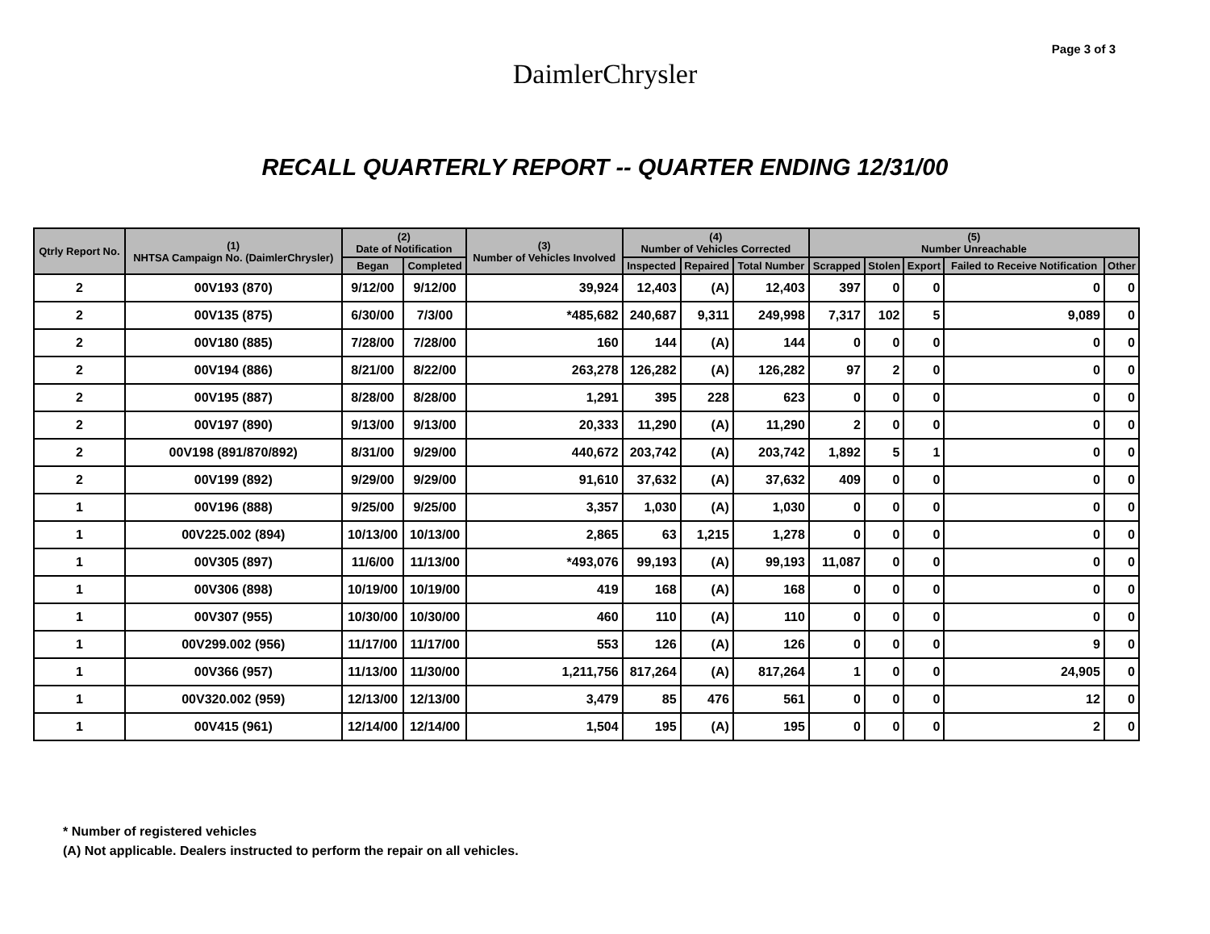Page 3 of 3
DaimlerChrysler
RECALL QUARTERLY REPORT -- QUARTER ENDING 12/31/00
| Qtrly Report No. | (1) NHTSA Campaign No. (DaimlerChrysler) | (2) Date of Notification | | (3) Number of Vehicles Involved | (4) Number of Vehicles Corrected | | | (5) Number Unreachable | | | | |
| --- | --- | --- | --- | --- | --- | --- | --- | --- | --- | --- | --- | --- |
| | | Began | Completed | | Inspected | Repaired | Total Number | Scrapped | Stolen | Export | Failed to Receive Notification | Other |
| 2 | 00V193 (870) | 9/12/00 | 9/12/00 | 39,924 | 12,403 | (A) | 12,403 | 397 | 0 | 0 | 0 | 0 |
| 2 | 00V135 (875) | 6/30/00 | 7/3/00 | *485,682 | 240,687 | 9,311 | 249,998 | 7,317 | 102 | 5 | 9,089 | 0 |
| 2 | 00V180 (885) | 7/28/00 | 7/28/00 | 160 | 144 | (A) | 144 | 0 | 0 | 0 | 0 | 0 |
| 2 | 00V194 (886) | 8/21/00 | 8/22/00 | 263,278 | 126,282 | (A) | 126,282 | 97 | 2 | 0 | 0 | 0 |
| 2 | 00V195 (887) | 8/28/00 | 8/28/00 | 1,291 | 395 | 228 | 623 | 0 | 0 | 0 | 0 | 0 |
| 2 | 00V197 (890) | 9/13/00 | 9/13/00 | 20,333 | 11,290 | (A) | 11,290 | 2 | 0 | 0 | 0 | 0 |
| 2 | 00V198 (891/870/892) | 8/31/00 | 9/29/00 | 440,672 | 203,742 | (A) | 203,742 | 1,892 | 5 | 1 | 0 | 0 |
| 2 | 00V199 (892) | 9/29/00 | 9/29/00 | 91,610 | 37,632 | (A) | 37,632 | 409 | 0 | 0 | 0 | 0 |
| 1 | 00V196 (888) | 9/25/00 | 9/25/00 | 3,357 | 1,030 | (A) | 1,030 | 0 | 0 | 0 | 0 | 0 |
| 1 | 00V225.002 (894) | 10/13/00 | 10/13/00 | 2,865 | 63 | 1,215 | 1,278 | 0 | 0 | 0 | 0 | 0 |
| 1 | 00V305 (897) | 11/6/00 | 11/13/00 | *493,076 | 99,193 | (A) | 99,193 | 11,087 | 0 | 0 | 0 | 0 |
| 1 | 00V306 (898) | 10/19/00 | 10/19/00 | 419 | 168 | (A) | 168 | 0 | 0 | 0 | 0 | 0 |
| 1 | 00V307 (955) | 10/30/00 | 10/30/00 | 460 | 110 | (A) | 110 | 0 | 0 | 0 | 0 | 0 |
| 1 | 00V299.002 (956) | 11/17/00 | 11/17/00 | 553 | 126 | (A) | 126 | 0 | 0 | 0 | 9 | 0 |
| 1 | 00V366 (957) | 11/13/00 | 11/30/00 | 1,211,756 | 817,264 | (A) | 817,264 | 1 | 0 | 0 | 24,905 | 0 |
| 1 | 00V320.002 (959) | 12/13/00 | 12/13/00 | 3,479 | 85 | 476 | 561 | 0 | 0 | 0 | 12 | 0 |
| 1 | 00V415 (961) | 12/14/00 | 12/14/00 | 1,504 | 195 | (A) | 195 | 0 | 0 | 0 | 2 | 0 |
* Number of registered vehicles
(A) Not applicable. Dealers instructed to perform the repair on all vehicles.